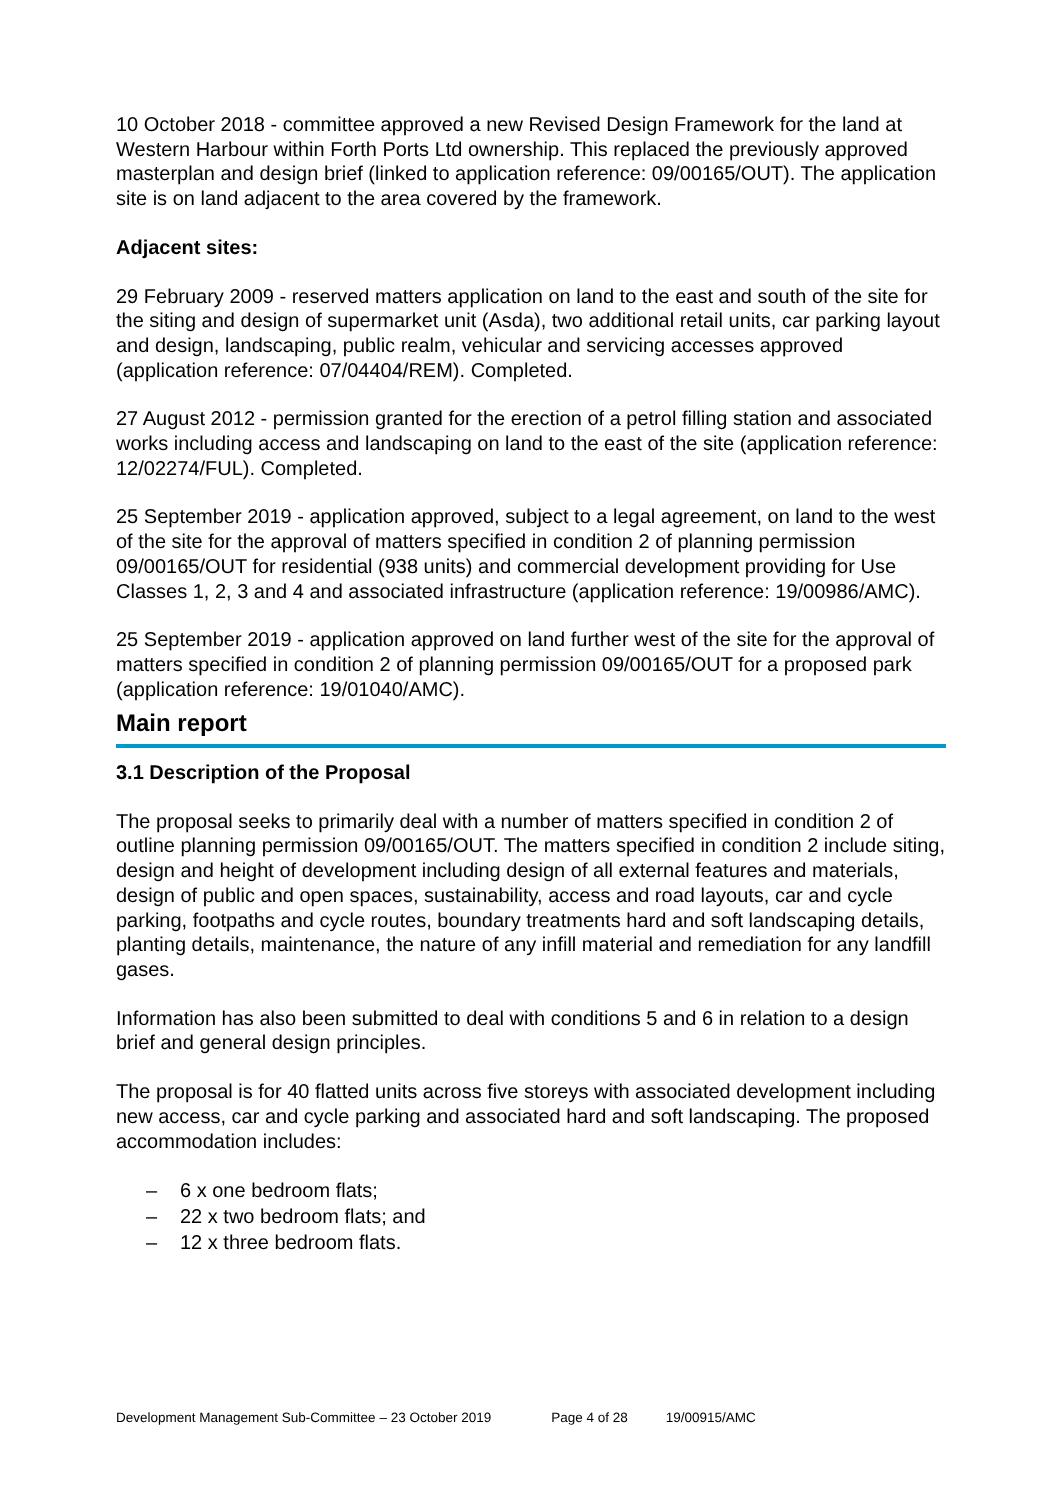10 October 2018 - committee approved a new Revised Design Framework for the land at Western Harbour within Forth Ports Ltd ownership. This replaced the previously approved masterplan and design brief (linked to application reference: 09/00165/OUT). The application site is on land adjacent to the area covered by the framework.
Adjacent sites:
29 February 2009 - reserved matters application on land to the east and south of the site for the siting and design of supermarket unit (Asda), two additional retail units, car parking layout and design, landscaping, public realm, vehicular and servicing accesses approved (application reference: 07/04404/REM). Completed.
27 August 2012 - permission granted for the erection of a petrol filling station and associated works including access and landscaping on land to the east of the site (application reference: 12/02274/FUL). Completed.
25 September 2019 - application approved, subject to a legal agreement, on land to the west of the site for the approval of matters specified in condition 2 of planning permission 09/00165/OUT for residential (938 units) and commercial development providing for Use Classes 1, 2, 3 and 4 and associated infrastructure (application reference: 19/00986/AMC).
25 September 2019 - application approved on land further west of the site for the approval of matters specified in condition 2 of planning permission 09/00165/OUT for a proposed park (application reference: 19/01040/AMC).
Main report
3.1 Description of the Proposal
The proposal seeks to primarily deal with a number of matters specified in condition 2 of outline planning permission 09/00165/OUT. The matters specified in condition 2 include siting, design and height of development including design of all external features and materials, design of public and open spaces, sustainability, access and road layouts, car and cycle parking, footpaths and cycle routes, boundary treatments hard and soft landscaping details, planting details, maintenance, the nature of any infill material and remediation for any landfill gases.
Information has also been submitted to deal with conditions 5 and 6 in relation to a design brief and general design principles.
The proposal is for 40 flatted units across five storeys with associated development including new access, car and cycle parking and associated hard and soft landscaping. The proposed accommodation includes:
– 6 x one bedroom flats;
– 22 x two bedroom flats; and
– 12 x three bedroom flats.
Development Management Sub-Committee – 23 October 2019 Page 4 of 28 19/00915/AMC